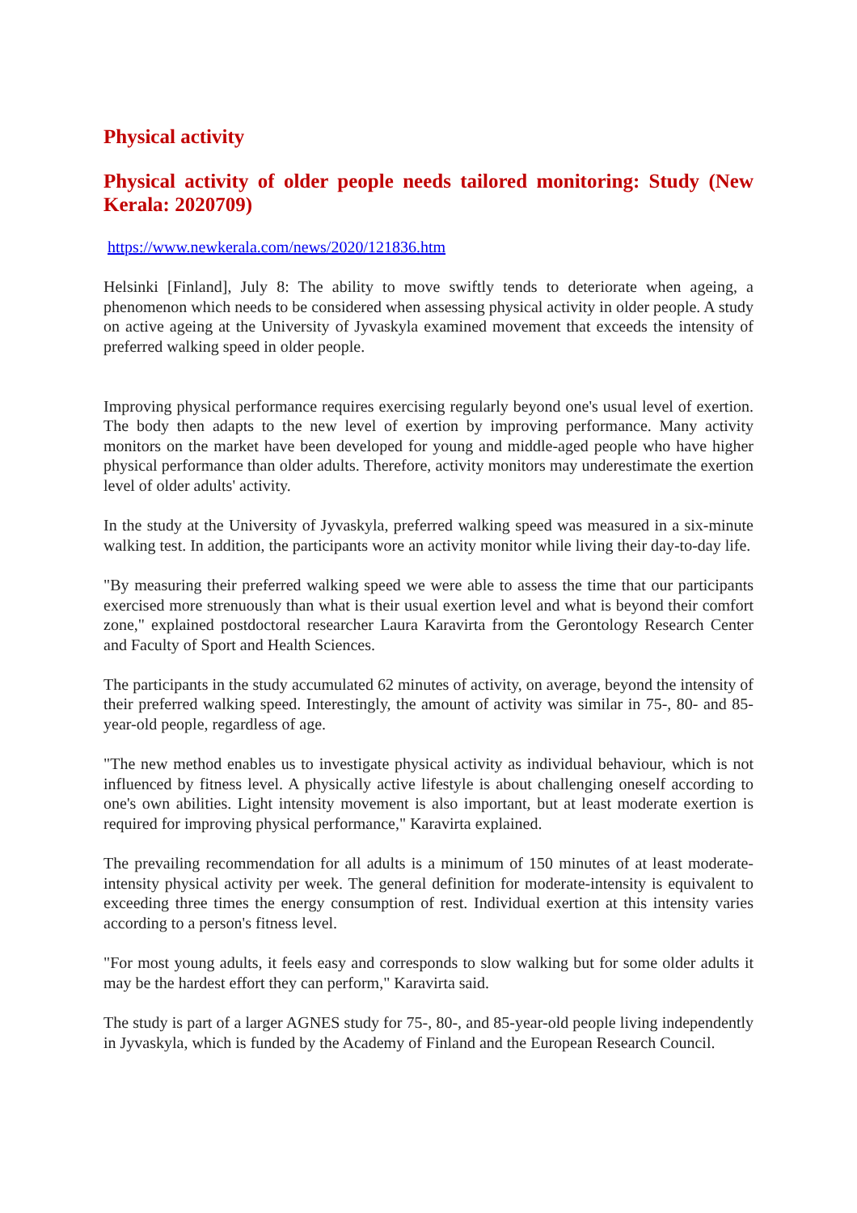Physical activity
Physical activity of older people needs tailored monitoring: Study (New Kerala: 2020709)
https://www.newkerala.com/news/2020/121836.htm
Helsinki [Finland], July 8: The ability to move swiftly tends to deteriorate when ageing, a phenomenon which needs to be considered when assessing physical activity in older people. A study on active ageing at the University of Jyvaskyla examined movement that exceeds the intensity of preferred walking speed in older people.
Improving physical performance requires exercising regularly beyond one's usual level of exertion. The body then adapts to the new level of exertion by improving performance. Many activity monitors on the market have been developed for young and middle-aged people who have higher physical performance than older adults. Therefore, activity monitors may underestimate the exertion level of older adults' activity.
In the study at the University of Jyvaskyla, preferred walking speed was measured in a six-minute walking test. In addition, the participants wore an activity monitor while living their day-to-day life.
"By measuring their preferred walking speed we were able to assess the time that our participants exercised more strenuously than what is their usual exertion level and what is beyond their comfort zone," explained postdoctoral researcher Laura Karavirta from the Gerontology Research Center and Faculty of Sport and Health Sciences.
The participants in the study accumulated 62 minutes of activity, on average, beyond the intensity of their preferred walking speed. Interestingly, the amount of activity was similar in 75-, 80- and 85-year-old people, regardless of age.
"The new method enables us to investigate physical activity as individual behaviour, which is not influenced by fitness level. A physically active lifestyle is about challenging oneself according to one's own abilities. Light intensity movement is also important, but at least moderate exertion is required for improving physical performance," Karavirta explained.
The prevailing recommendation for all adults is a minimum of 150 minutes of at least moderate-intensity physical activity per week. The general definition for moderate-intensity is equivalent to exceeding three times the energy consumption of rest. Individual exertion at this intensity varies according to a person's fitness level.
"For most young adults, it feels easy and corresponds to slow walking but for some older adults it may be the hardest effort they can perform," Karavirta said.
The study is part of a larger AGNES study for 75-, 80-, and 85-year-old people living independently in Jyvaskyla, which is funded by the Academy of Finland and the European Research Council.